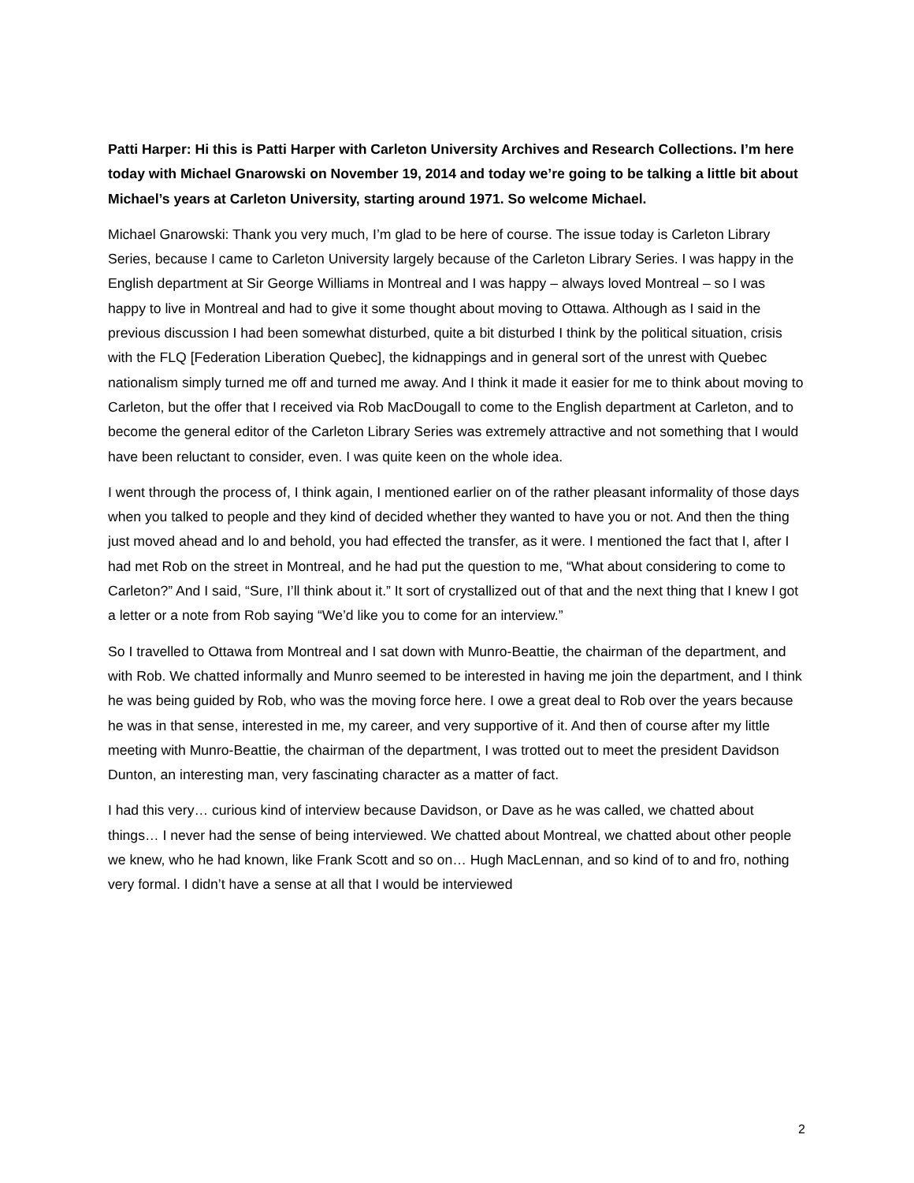Patti Harper: Hi this is Patti Harper with Carleton University Archives and Research Collections. I’m here today with Michael Gnarowski on November 19, 2014 and today we’re going to be talking a little bit about Michael’s years at Carleton University, starting around 1971. So welcome Michael.
Michael Gnarowski: Thank you very much, I’m glad to be here of course. The issue today is Carleton Library Series, because I came to Carleton University largely because of the Carleton Library Series. I was happy in the English department at Sir George Williams in Montreal and I was happy – always loved Montreal – so I was happy to live in Montreal and had to give it some thought about moving to Ottawa. Although as I said in the previous discussion I had been somewhat disturbed, quite a bit disturbed I think by the political situation, crisis with the FLQ [Federation Liberation Quebec], the kidnappings and in general sort of the unrest with Quebec nationalism simply turned me off and turned me away. And I think it made it easier for me to think about moving to Carleton, but the offer that I received via Rob MacDougall to come to the English department at Carleton, and to become the general editor of the Carleton Library Series was extremely attractive and not something that I would have been reluctant to consider, even. I was quite keen on the whole idea.
I went through the process of, I think again, I mentioned earlier on of the rather pleasant informality of those days when you talked to people and they kind of decided whether they wanted to have you or not. And then the thing just moved ahead and lo and behold, you had effected the transfer, as it were. I mentioned the fact that I, after I had met Rob on the street in Montreal, and he had put the question to me, “What about considering to come to Carleton?” And I said, “Sure, I’ll think about it.” It sort of crystallized out of that and the next thing that I knew I got a letter or a note from Rob saying “We’d like you to come for an interview.”
So I travelled to Ottawa from Montreal and I sat down with Munro-Beattie, the chairman of the department, and with Rob. We chatted informally and Munro seemed to be interested in having me join the department, and I think he was being guided by Rob, who was the moving force here. I owe a great deal to Rob over the years because he was in that sense, interested in me, my career, and very supportive of it. And then of course after my little meeting with Munro-Beattie, the chairman of the department, I was trotted out to meet the president Davidson Dunton, an interesting man, very fascinating character as a matter of fact.
I had this very… curious kind of interview because Davidson, or Dave as he was called, we chatted about things… I never had the sense of being interviewed. We chatted about Montreal, we chatted about other people we knew, who he had known, like Frank Scott and so on… Hugh MacLennan, and so kind of to and fro, nothing very formal. I didn’t have a sense at all that I would be interviewed
2